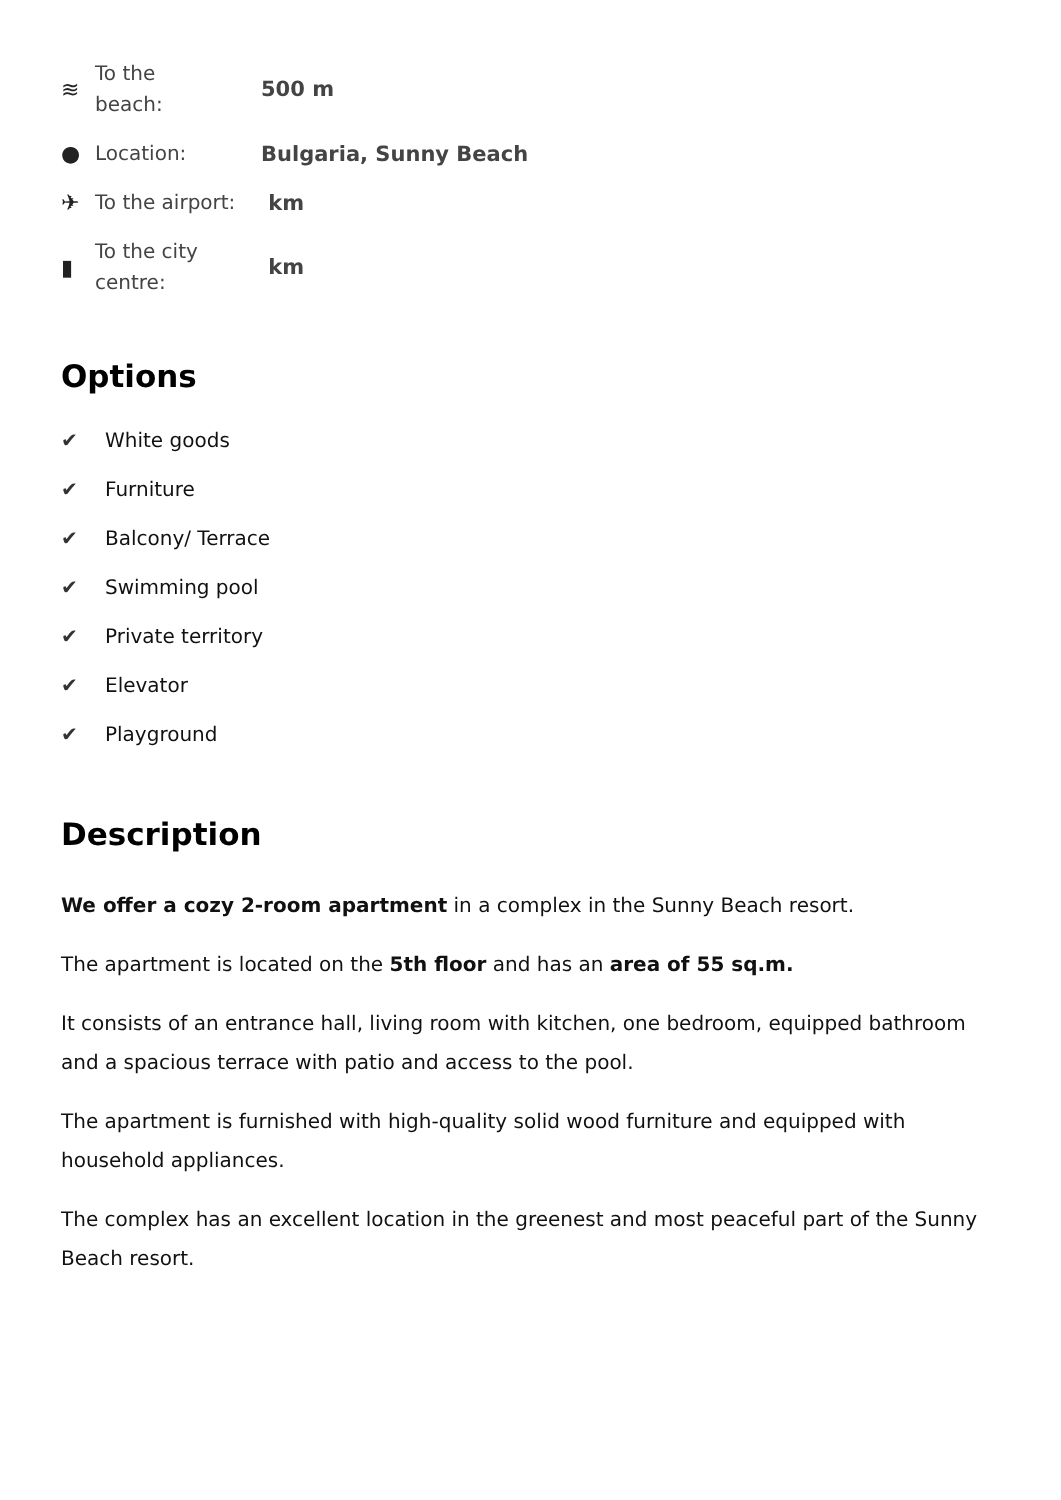≋
To the
beach:
500 m
●
Location:
Bulgaria, Sunny Beach
✈
To the airport:
km
▮
To the city
centre:
km
Options
✔ White goods
✔ Furniture
✔ Balcony/ Terrace
✔ Swimming pool
✔ Private territory
✔ Elevator
✔ Playground
Description
We offer a cozy 2-room apartment in a complex in the Sunny Beach resort.
The apartment is located on the 5th floor and has an area of 55 sq.m.
It consists of an entrance hall, living room with kitchen, one bedroom, equipped bathroom and a spacious terrace with patio and access to the pool.
The apartment is furnished with high-quality solid wood furniture and equipped with household appliances.
The complex has an excellent location in the greenest and most peaceful part of the Sunny Beach resort.